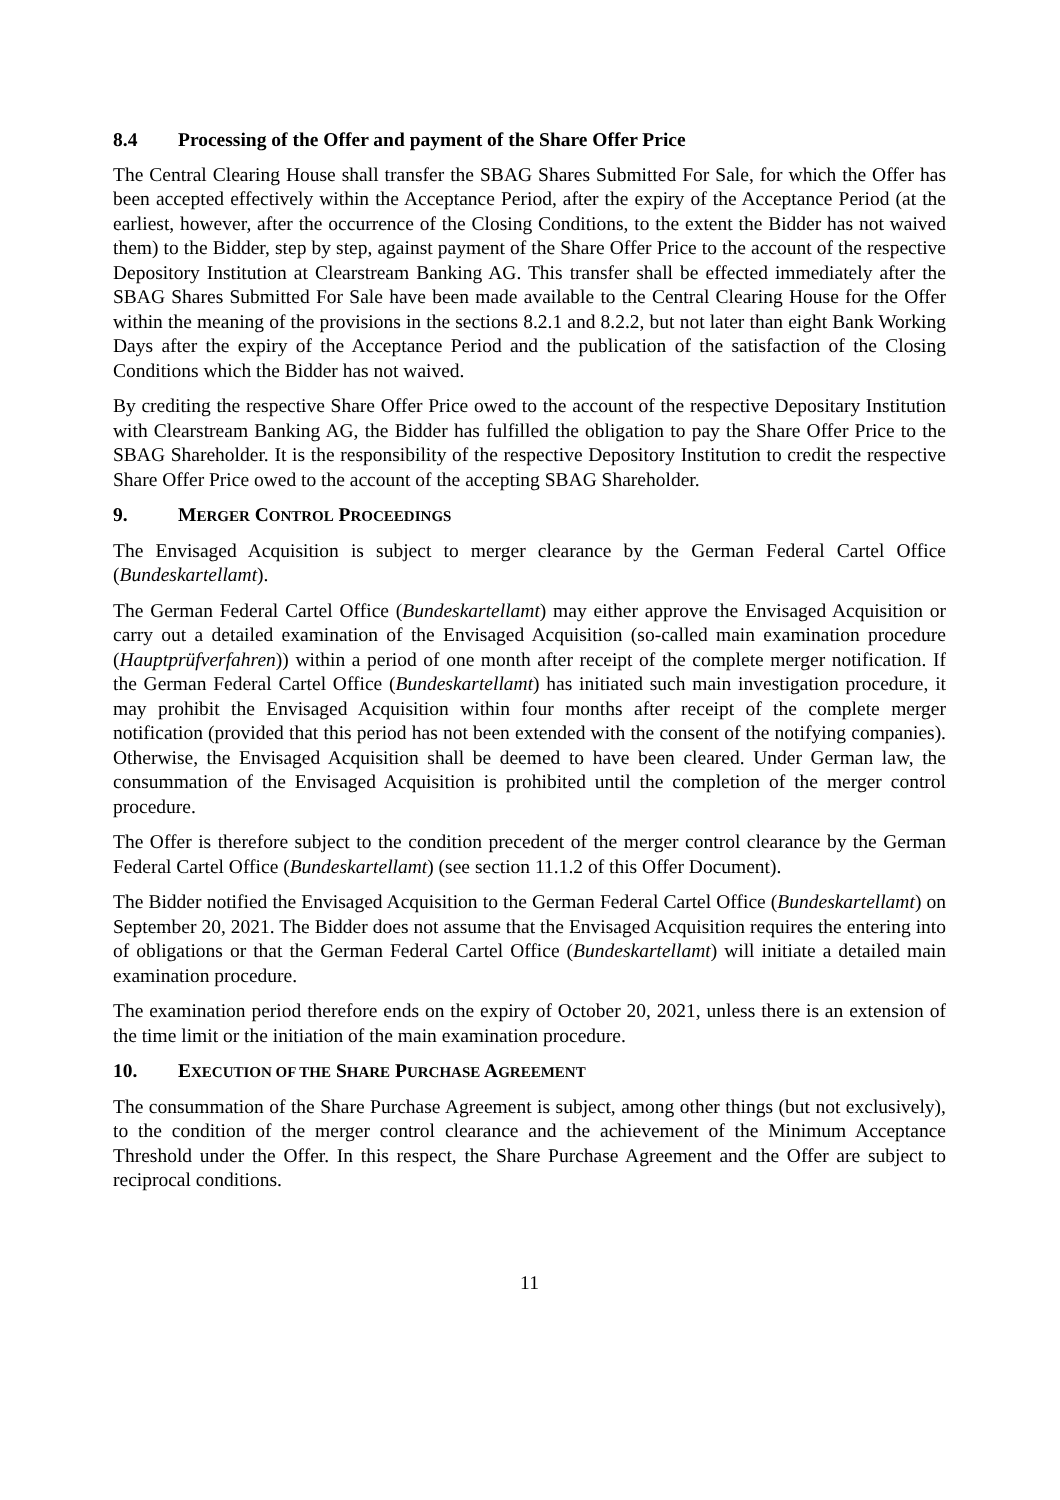8.4 Processing of the Offer and payment of the Share Offer Price
The Central Clearing House shall transfer the SBAG Shares Submitted For Sale, for which the Offer has been accepted effectively within the Acceptance Period, after the expiry of the Acceptance Period (at the earliest, however, after the occurrence of the Closing Conditions, to the extent the Bidder has not waived them) to the Bidder, step by step, against payment of the Share Offer Price to the account of the respective Depository Institution at Clearstream Banking AG. This transfer shall be effected immediately after the SBAG Shares Submitted For Sale have been made available to the Central Clearing House for the Offer within the meaning of the provisions in the sections 8.2.1 and 8.2.2, but not later than eight Bank Working Days after the expiry of the Acceptance Period and the publication of the satisfaction of the Closing Conditions which the Bidder has not waived.
By crediting the respective Share Offer Price owed to the account of the respective Depositary Institution with Clearstream Banking AG, the Bidder has fulfilled the obligation to pay the Share Offer Price to the SBAG Shareholder. It is the responsibility of the respective Depository Institution to credit the respective Share Offer Price owed to the account of the accepting SBAG Shareholder.
9. MERGER CONTROL PROCEEDINGS
The Envisaged Acquisition is subject to merger clearance by the German Federal Cartel Office (Bundeskartellamt).
The German Federal Cartel Office (Bundeskartellamt) may either approve the Envisaged Acquisition or carry out a detailed examination of the Envisaged Acquisition (so-called main examination procedure (Hauptprüfverfahren)) within a period of one month after receipt of the complete merger notification. If the German Federal Cartel Office (Bundeskartellamt) has initiated such main investigation procedure, it may prohibit the Envisaged Acquisition within four months after receipt of the complete merger notification (provided that this period has not been extended with the consent of the notifying companies). Otherwise, the Envisaged Acquisition shall be deemed to have been cleared. Under German law, the consummation of the Envisaged Acquisition is prohibited until the completion of the merger control procedure.
The Offer is therefore subject to the condition precedent of the merger control clearance by the German Federal Cartel Office (Bundeskartellamt) (see section 11.1.2 of this Offer Document).
The Bidder notified the Envisaged Acquisition to the German Federal Cartel Office (Bundeskartellamt) on September 20, 2021. The Bidder does not assume that the Envisaged Acquisition requires the entering into of obligations or that the German Federal Cartel Office (Bundeskartellamt) will initiate a detailed main examination procedure.
The examination period therefore ends on the expiry of October 20, 2021, unless there is an extension of the time limit or the initiation of the main examination procedure.
10. EXECUTION OF THE SHARE PURCHASE AGREEMENT
The consummation of the Share Purchase Agreement is subject, among other things (but not exclusively), to the condition of the merger control clearance and the achievement of the Minimum Acceptance Threshold under the Offer. In this respect, the Share Purchase Agreement and the Offer are subject to reciprocal conditions.
11